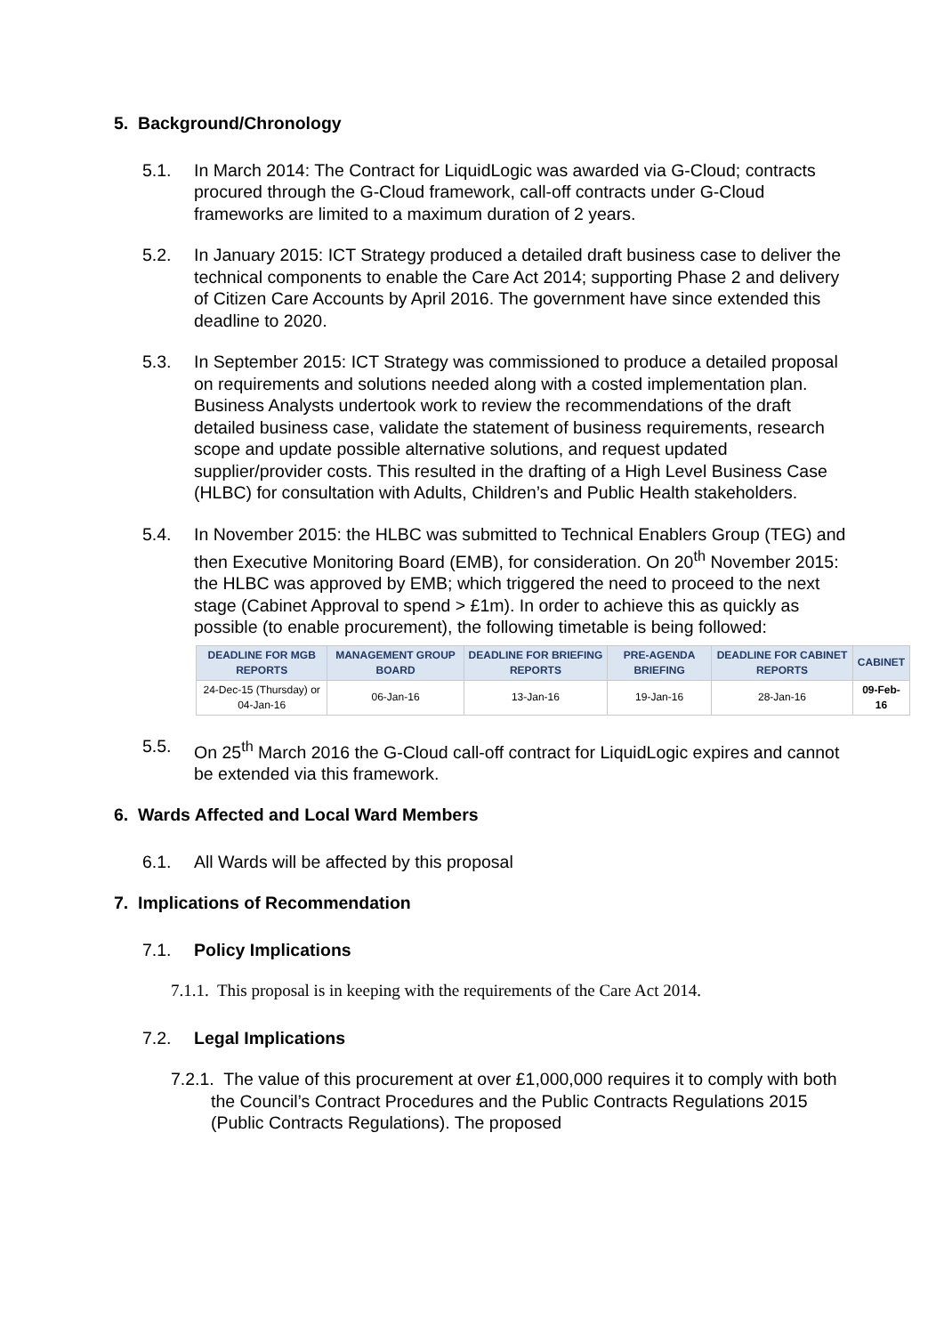5. Background/Chronology
5.1. In March 2014: The Contract for LiquidLogic was awarded via G-Cloud; contracts procured through the G-Cloud framework, call-off contracts under G-Cloud frameworks are limited to a maximum duration of 2 years.
5.2. In January 2015: ICT Strategy produced a detailed draft business case to deliver the technical components to enable the Care Act 2014; supporting Phase 2 and delivery of Citizen Care Accounts by April 2016. The government have since extended this deadline to 2020.
5.3. In September 2015: ICT Strategy was commissioned to produce a detailed proposal on requirements and solutions needed along with a costed implementation plan. Business Analysts undertook work to review the recommendations of the draft detailed business case, validate the statement of business requirements, research scope and update possible alternative solutions, and request updated supplier/provider costs. This resulted in the drafting of a High Level Business Case (HLBC) for consultation with Adults, Children’s and Public Health stakeholders.
5.4. In November 2015: the HLBC was submitted to Technical Enablers Group (TEG) and then Executive Monitoring Board (EMB), for consideration. On 20<sup>th</sup> November 2015: the HLBC was approved by EMB; which triggered the need to proceed to the next stage (Cabinet Approval to spend > £1m). In order to achieve this as quickly as possible (to enable procurement), the following timetable is being followed:
| DEADLINE FOR MGB REPORTS | MANAGEMENT GROUP BOARD | DEADLINE FOR BRIEFING REPORTS | PRE-AGENDA BRIEFING | DEADLINE FOR CABINET REPORTS | CABINET |
| --- | --- | --- | --- | --- | --- |
| 24-Dec-15 (Thursday) or 04-Jan-16 | 06-Jan-16 | 13-Jan-16 | 19-Jan-16 | 28-Jan-16 | 09-Feb-16 |
5.5. On 25<sup>th</sup> March 2016 the G-Cloud call-off contract for LiquidLogic expires and cannot be extended via this framework.
6. Wards Affected and Local Ward Members
6.1. All Wards will be affected by this proposal
7. Implications of Recommendation
7.1. Policy Implications
7.1.1. This proposal is in keeping with the requirements of the Care Act 2014.
7.2. Legal Implications
7.2.1. The value of this procurement at over £1,000,000 requires it to comply with both the Council’s Contract Procedures and the Public Contracts Regulations 2015 (Public Contracts Regulations). The proposed